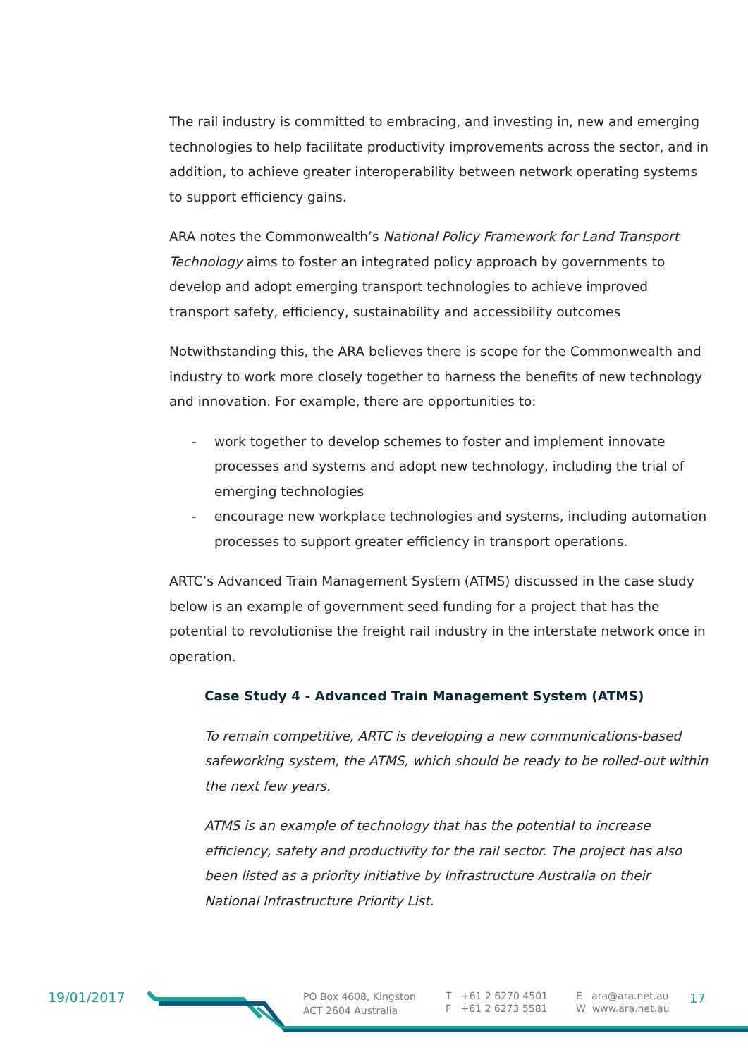The rail industry is committed to embracing, and investing in, new and emerging technologies to help facilitate productivity improvements across the sector, and in addition, to achieve greater interoperability between network operating systems to support efficiency gains.
ARA notes the Commonwealth’s National Policy Framework for Land Transport Technology aims to foster an integrated policy approach by governments to develop and adopt emerging transport technologies to achieve improved transport safety, efficiency, sustainability and accessibility outcomes
Notwithstanding this, the ARA believes there is scope for the Commonwealth and industry to work more closely together to harness the benefits of new technology and innovation. For example, there are opportunities to:
- work together to develop schemes to foster and implement innovate processes and systems and adopt new technology, including the trial of emerging technologies
- encourage new workplace technologies and systems, including automation processes to support greater efficiency in transport operations.
ARTC’s Advanced Train Management System (ATMS) discussed in the case study below is an example of government seed funding for a project that has the potential to revolutionise the freight rail industry in the interstate network once in operation.
Case Study 4 - Advanced Train Management System (ATMS)
To remain competitive, ARTC is developing a new communications-based safeworking system, the ATMS, which should be ready to be rolled-out within the next few years.
ATMS is an example of technology that has the potential to increase efficiency, safety and productivity for the rail sector. The project has also been listed as a priority initiative by Infrastructure Australia on their National Infrastructure Priority List.
19/01/2017
PO Box 4608, Kingston
ACT 2604 Australia
T +61 2 6270 4501
F +61 2 6273 5581
E ara@ara.net.au
W www.ara.net.au
17